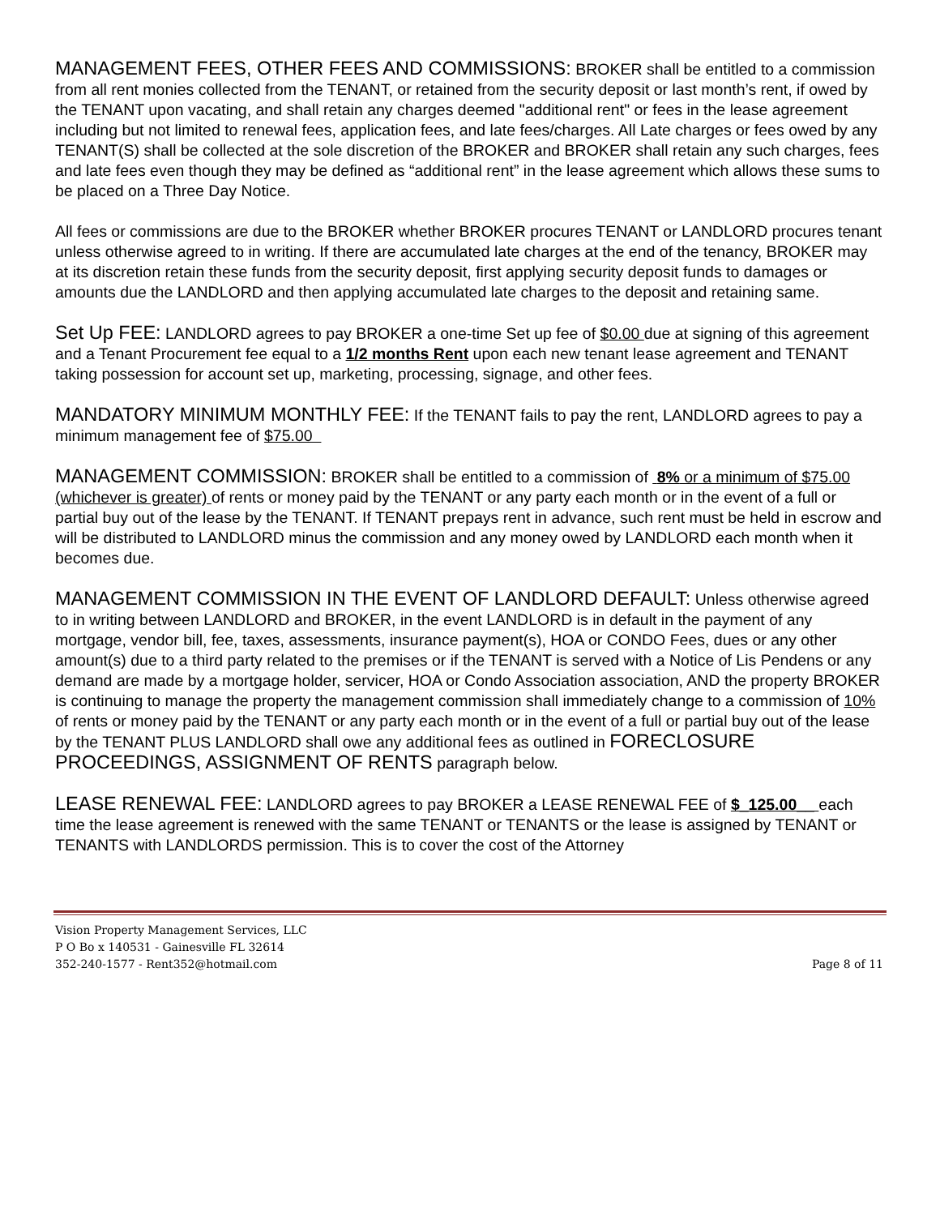MANAGEMENT FEES, OTHER FEES AND COMMISSIONS: BROKER shall be entitled to a commission from all rent monies collected from the TENANT, or retained from the security deposit or last month’s rent, if owed by the TENANT upon vacating, and shall retain any charges deemed "additional rent" or fees in the lease agreement including but not limited to renewal fees, application fees, and late fees/charges. All Late charges or fees owed by any TENANT(S) shall be collected at the sole discretion of the BROKER and BROKER shall retain any such charges, fees and late fees even though they may be defined as “additional rent” in the lease agreement which allows these sums to be placed on a Three Day Notice.
All fees or commissions are due to the BROKER whether BROKER procures TENANT or LANDLORD procures tenant unless otherwise agreed to in writing. If there are accumulated late charges at the end of the tenancy, BROKER may at its discretion retain these funds from the security deposit, first applying security deposit funds to damages or amounts due the LANDLORD and then applying accumulated late charges to the deposit and retaining same.
Set Up FEE: LANDLORD agrees to pay BROKER a one-time Set up fee of $0.00 due at signing of this agreement and a Tenant Procurement fee equal to a 1/2 months Rent upon each new tenant lease agreement and TENANT taking possession for account set up, marketing, processing, signage, and other fees.
MANDATORY MINIMUM MONTHLY FEE: If the TENANT fails to pay the rent, LANDLORD agrees to pay a minimum management fee of $75.00
MANAGEMENT COMMISSION: BROKER shall be entitled to a commission of 8% or a minimum of $75.00 (whichever is greater) of rents or money paid by the TENANT or any party each month or in the event of a full or partial buy out of the lease by the TENANT. If TENANT prepays rent in advance, such rent must be held in escrow and will be distributed to LANDLORD minus the commission and any money owed by LANDLORD each month when it becomes due.
MANAGEMENT COMMISSION IN THE EVENT OF LANDLORD DEFAULT: Unless otherwise agreed to in writing between LANDLORD and BROKER, in the event LANDLORD is in default in the payment of any mortgage, vendor bill, fee, taxes, assessments, insurance payment(s), HOA or CONDO Fees, dues or any other amount(s) due to a third party related to the premises or if the TENANT is served with a Notice of Lis Pendens or any demand are made by a mortgage holder, servicer, HOA or Condo Association association, AND the property BROKER is continuing to manage the property the management commission shall immediately change to a commission of 10% of rents or money paid by the TENANT or any party each month or in the event of a full or partial buy out of the lease by the TENANT PLUS LANDLORD shall owe any additional fees as outlined in FORECLOSURE PROCEEDINGS, ASSIGNMENT OF RENTS paragraph below.
LEASE RENEWAL FEE: LANDLORD agrees to pay BROKER a LEASE RENEWAL FEE of $_125.00__ each time the lease agreement is renewed with the same TENANT or TENANTS or the lease is assigned by TENANT or TENANTS with LANDLORDS permission. This is to cover the cost of the Attorney
Vision Property Management Services, LLC
P O Bo x 140531 - Gainesville FL 32614
352-240-1577 - Rent352@hotmail.com
Page 8 of 11